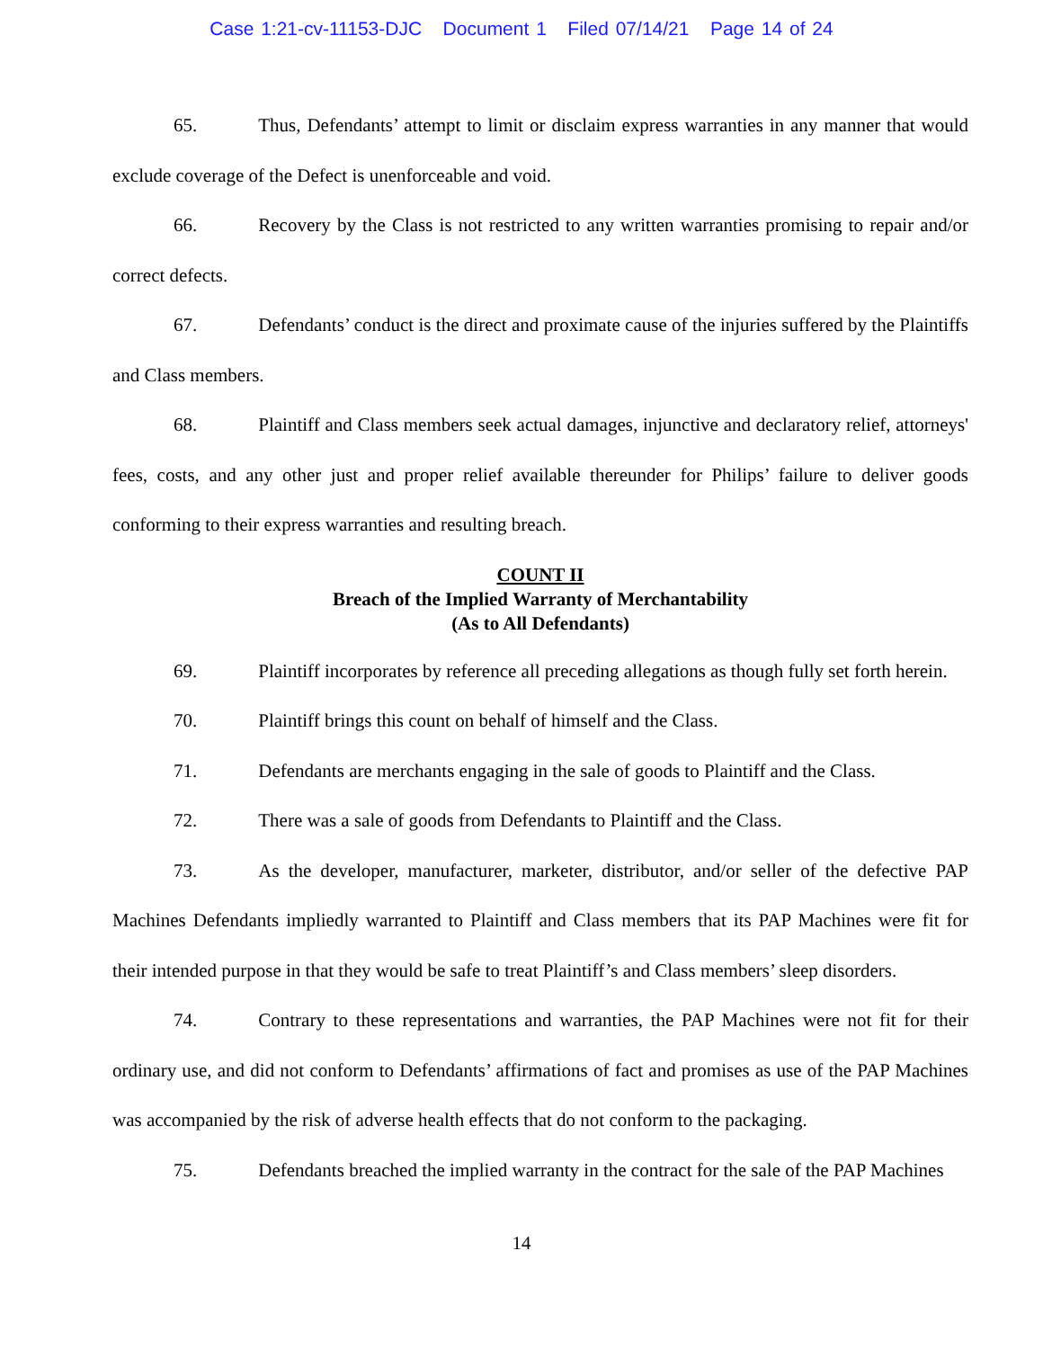Case 1:21-cv-11153-DJC Document 1 Filed 07/14/21 Page 14 of 24
65. Thus, Defendants’ attempt to limit or disclaim express warranties in any manner that would exclude coverage of the Defect is unenforceable and void.
66. Recovery by the Class is not restricted to any written warranties promising to repair and/or correct defects.
67. Defendants’ conduct is the direct and proximate cause of the injuries suffered by the Plaintiffs and Class members.
68. Plaintiff and Class members seek actual damages, injunctive and declaratory relief, attorneys' fees, costs, and any other just and proper relief available thereunder for Philips’ failure to deliver goods conforming to their express warranties and resulting breach.
COUNT II
Breach of the Implied Warranty of Merchantability
(As to All Defendants)
69. Plaintiff incorporates by reference all preceding allegations as though fully set forth herein.
70. Plaintiff brings this count on behalf of himself and the Class.
71. Defendants are merchants engaging in the sale of goods to Plaintiff and the Class.
72. There was a sale of goods from Defendants to Plaintiff and the Class.
73. As the developer, manufacturer, marketer, distributor, and/or seller of the defective PAP Machines Defendants impliedly warranted to Plaintiff and Class members that its PAP Machines were fit for their intended purpose in that they would be safe to treat Plaintiff’s and Class members’ sleep disorders.
74. Contrary to these representations and warranties, the PAP Machines were not fit for their ordinary use, and did not conform to Defendants’ affirmations of fact and promises as use of the PAP Machines was accompanied by the risk of adverse health effects that do not conform to the packaging.
75. Defendants breached the implied warranty in the contract for the sale of the PAP Machines
14